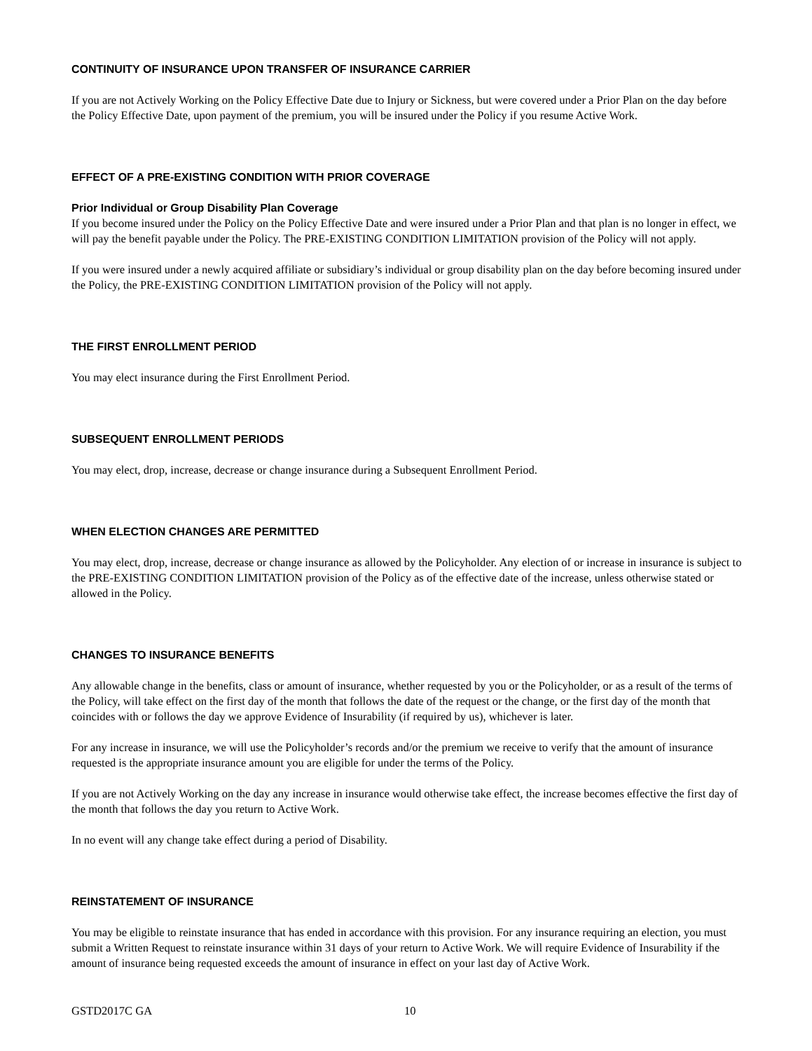CONTINUITY OF INSURANCE UPON TRANSFER OF INSURANCE CARRIER
If you are not Actively Working on the Policy Effective Date due to Injury or Sickness, but were covered under a Prior Plan on the day before the Policy Effective Date, upon payment of the premium, you will be insured under the Policy if you resume Active Work.
EFFECT OF A PRE-EXISTING CONDITION WITH PRIOR COVERAGE
Prior Individual or Group Disability Plan Coverage
If you become insured under the Policy on the Policy Effective Date and were insured under a Prior Plan and that plan is no longer in effect, we will pay the benefit payable under the Policy. The PRE-EXISTING CONDITION LIMITATION provision of the Policy will not apply.
If you were insured under a newly acquired affiliate or subsidiary’s individual or group disability plan on the day before becoming insured under the Policy, the PRE-EXISTING CONDITION LIMITATION provision of the Policy will not apply.
THE FIRST ENROLLMENT PERIOD
You may elect insurance during the First Enrollment Period.
SUBSEQUENT ENROLLMENT PERIODS
You may elect, drop, increase, decrease or change insurance during a Subsequent Enrollment Period.
WHEN ELECTION CHANGES ARE PERMITTED
You may elect, drop, increase, decrease or change insurance as allowed by the Policyholder. Any election of or increase in insurance is subject to the PRE-EXISTING CONDITION LIMITATION provision of the Policy as of the effective date of the increase, unless otherwise stated or allowed in the Policy.
CHANGES TO INSURANCE BENEFITS
Any allowable change in the benefits, class or amount of insurance, whether requested by you or the Policyholder, or as a result of the terms of the Policy, will take effect on the first day of the month that follows the date of the request or the change, or the first day of the month that coincides with or follows the day we approve Evidence of Insurability (if required by us), whichever is later.
For any increase in insurance, we will use the Policyholder’s records and/or the premium we receive to verify that the amount of insurance requested is the appropriate insurance amount you are eligible for under the terms of the Policy.
If you are not Actively Working on the day any increase in insurance would otherwise take effect, the increase becomes effective the first day of the month that follows the day you return to Active Work.
In no event will any change take effect during a period of Disability.
REINSTATEMENT OF INSURANCE
You may be eligible to reinstate insurance that has ended in accordance with this provision. For any insurance requiring an election, you must submit a Written Request to reinstate insurance within 31 days of your return to Active Work. We will require Evidence of Insurability if the amount of insurance being requested exceeds the amount of insurance in effect on your last day of Active Work.
GSTD2017C GA 10